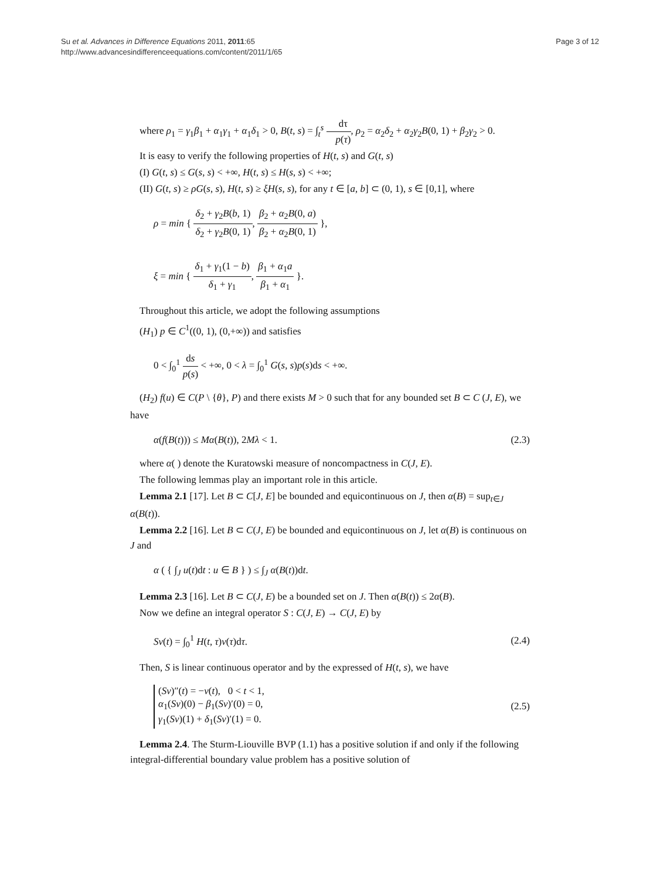Su et al. Advances in Difference Equations 2011, 2011:65
http://www.advancesindifferenceequations.com/content/2011/1/65
Page 3 of 12
where ρ<sub>1</sub> = γ<sub>1</sub>β<sub>1</sub> + α<sub>1</sub>γ<sub>1</sub> + α<sub>1</sub>δ<sub>1</sub> > 0, B(t, s) = ∫<sub>t</sub><sup>s</sup> dτ p(τ), ρ<sub>2</sub> = α<sub>2</sub>δ<sub>2</sub> + α<sub>2</sub>γ<sub>2</sub>B(0, 1) + β<sub>2</sub>γ<sub>2</sub> > 0.
It is easy to verify the following properties of H(t, s) and G(t, s)
(I) G(t, s) ≤ G(s, s) < +∞, H(t, s) ≤ H(s, s) < +∞;
(II) G(t, s) ≥ ρG(s, s), H(t, s) ≥ ξH(s, s), for any t ∈ [a, b] ⊂ (0, 1), s ∈ [0,1], where
ρ = min { δ<sub>2</sub> + γ<sub>2</sub>B(b, 1) δ<sub>2</sub> + γ<sub>2</sub>B(0, 1), β<sub>2</sub> + α<sub>2</sub>B(0, a) β<sub>2</sub> + α<sub>2</sub>B(0, 1) },
ξ = min { δ<sub>1</sub> + γ<sub>1</sub>(1 − b) δ<sub>1</sub> + γ<sub>1</sub>, β<sub>1</sub> + α<sub>1</sub>a β<sub>1</sub> + α<sub>1</sub> }.
Throughout this article, we adopt the following assumptions
(H<sub>1</sub>) p ∈ C<sup>1</sup>((0, 1), (0,+∞)) and satisfies
0 < ∫<sub>0</sub><sup>1</sup> ds p(s) < +∞, 0 < λ = ∫<sub>0</sub><sup>1</sup> G(s, s)p(s)ds < +∞.
(H<sub>2</sub>) f(u) ∈ C(P \ {θ}, P) and there exists M > 0 such that for any bounded set B ⊂ C (J, E), we have
α(f(B(t))) ≤ Mα(B(t)), 2Mλ < 1.
(2.3)
where α( ) denote the Kuratowski measure of noncompactness in C(J, E).
The following lemmas play an important role in this article.
Lemma 2.1 [17]. Let B ⊂ C[J, E] be bounded and equicontinuous on J, then α(B) = sup<sub>t∈J</sub> α(B(t)).
Lemma 2.2 [16]. Let B ⊂ C(J, E) be bounded and equicontinuous on J, let α(B) is continuous on J and
α ( { ∫<sub>J</sub> u(t)dt : u ∈ B } ) ≤ ∫<sub>J</sub> α(B(t))dt.
Lemma 2.3 [16]. Let B ⊂ C(J, E) be a bounded set on J. Then α(B(t)) ≤ 2α(B).
Now we define an integral operator S : C(J, E) → C(J, E) by
Sv(t) = ∫<sub>0</sub><sup>1</sup> H(t, τ)v(τ)dτ. (2.4)
Then, S is linear continuous operator and by the expressed of H(t, s), we have
(Sv)″(t) = −v(t), 0 < t < 1,
α<sub>1</sub>(Sv)(0) − β<sub>1</sub>(Sv)′(0) = 0,
γ<sub>1</sub>(Sv)(1) + δ<sub>1</sub>(Sv)′(1) = 0.
(2.5)
Lemma 2.4. The Sturm-Liouville BVP (1.1) has a positive solution if and only if the following integral-differential boundary value problem has a positive solution of